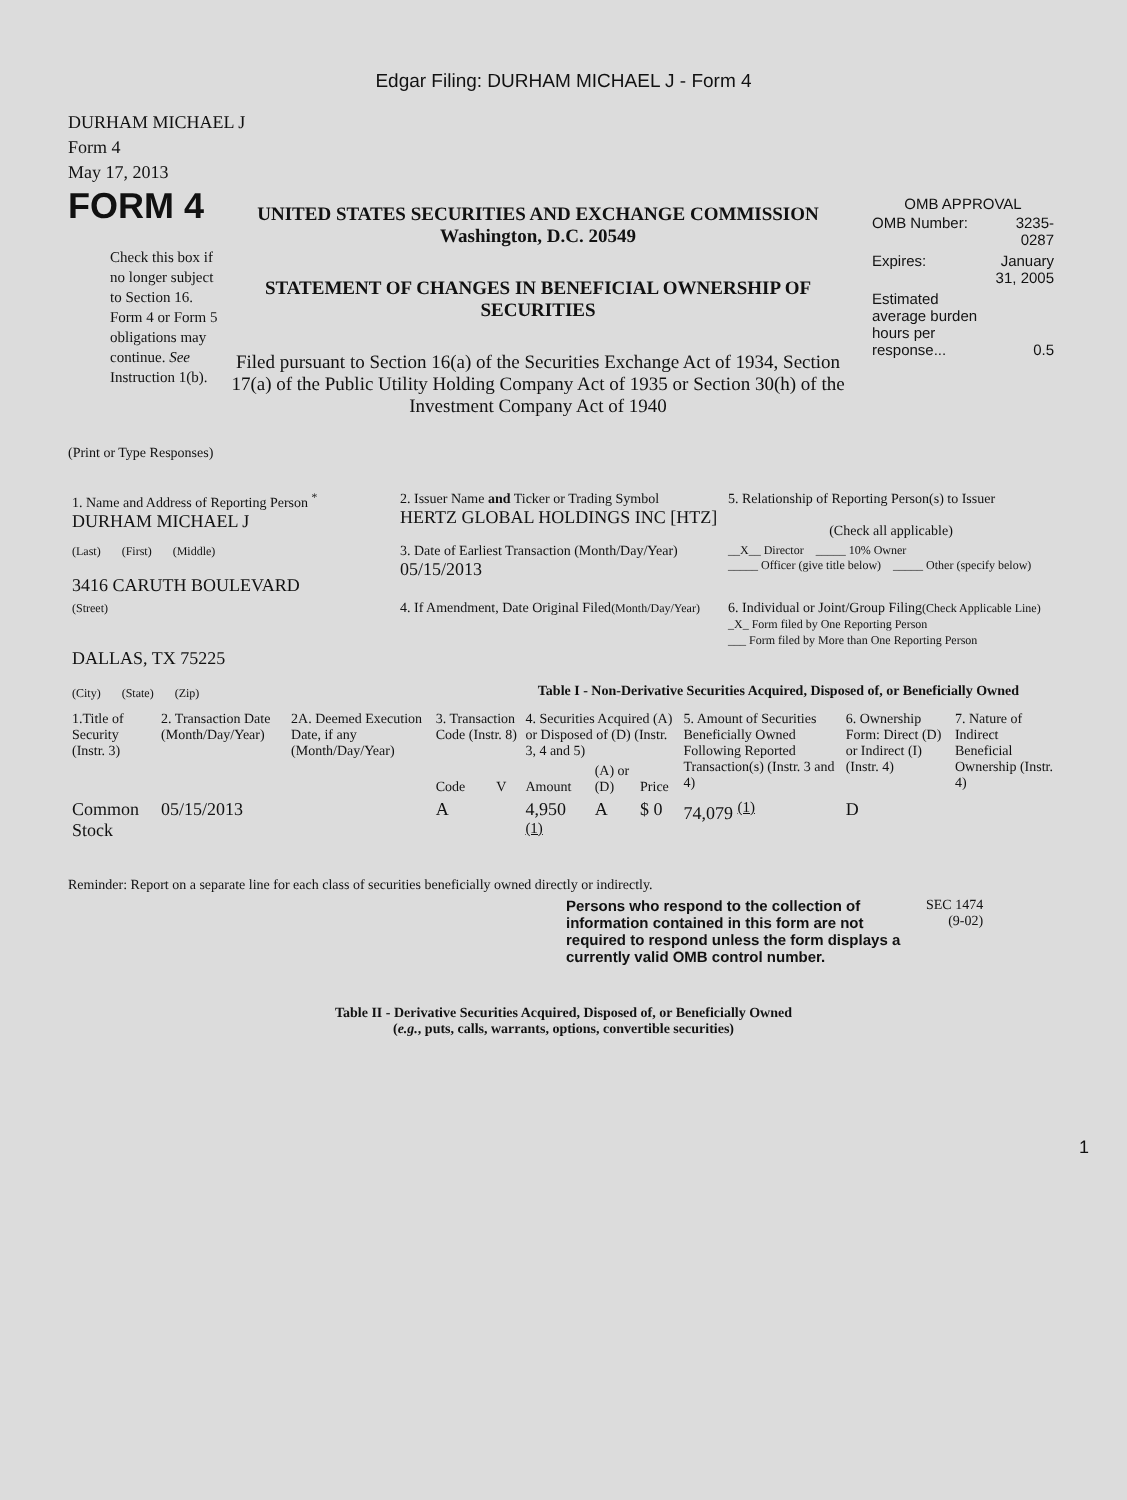Edgar Filing: DURHAM MICHAEL J - Form 4
DURHAM MICHAEL J
Form 4
May 17, 2013
FORM 4
Check this box if no longer subject to Section 16. Form 4 or Form 5 obligations may continue. See Instruction 1(b).
UNITED STATES SECURITIES AND EXCHANGE COMMISSION
Washington, D.C. 20549
STATEMENT OF CHANGES IN BENEFICIAL OWNERSHIP OF SECURITIES
Filed pursuant to Section 16(a) of the Securities Exchange Act of 1934, Section 17(a) of the Public Utility Holding Company Act of 1935 or Section 30(h) of the Investment Company Act of 1940
OMB APPROVAL
| OMB Number: | 3235-0287 |
| Expires: | January 31, 2005 |
| Estimated average burden hours per response... | 0.5 |
(Print or Type Responses)
| 1. Name and Address of Reporting Person <sup>*</sup> DURHAM MICHAEL J | 2. Issuer Name and Ticker or Trading Symbol HERTZ GLOBAL HOLDINGS INC [HTZ] | 5. Relationship of Reporting Person(s) to Issuer (Check all applicable) |
| (Last) (First) (Middle) 3416 CARUTH BOULEVARD | 3. Date of Earliest Transaction (Month/Day/Year) 05/15/2013 | __X__ Director _____ 10% Owner _____ Officer (give title below) _____ Other (specify below) |
| (Street) DALLAS, TX 75225 (City) (State) (Zip) | 4. If Amendment, Date Original Filed (Month/Day/Year) | 6. Individual or Joint/Group Filing (Check Applicable Line) _X_ Form filed by One Reporting Person ___ Form filed by More than One Reporting Person |
Table I - Non-Derivative Securities Acquired, Disposed of, or Beneficially Owned
| 1.Title of Security (Instr. 3) | 2. Transaction Date (Month/Day/Year) | 2A. Deemed Execution Date, if any (Month/Day/Year) | 3. Transaction Code (Instr. 8) | | 4. Securities Acquired (A) or Disposed of (D) (Instr. 3, 4 and 5) | | | 5. Amount of Securities Beneficially Owned Following Reported Transaction(s) (Instr. 3 and 4) | 6. Ownership Form: Direct (D) or Indirect (I) (Instr. 4) | 7. Nature of Indirect Beneficial Ownership (Instr. 4) |
| --- | --- | --- | --- | --- | --- | --- | --- | --- | --- | --- |
| | | | Code | V | Amount | (A) or (D) | Price | | | |
| Common Stock | 05/15/2013 | | A | | 4,950 <sup>(1)</sup> | A | $ 0 | 74,079 <sup>(1)</sup> | D | |
Reminder: Report on a separate line for each class of securities beneficially owned directly or indirectly.
Persons who respond to the collection of information contained in this form are not required to respond unless the form displays a currently valid OMB control number.
SEC 1474
(9-02)
Table II - Derivative Securities Acquired, Disposed of, or Beneficially Owned
(e.g., puts, calls, warrants, options, convertible securities)
1